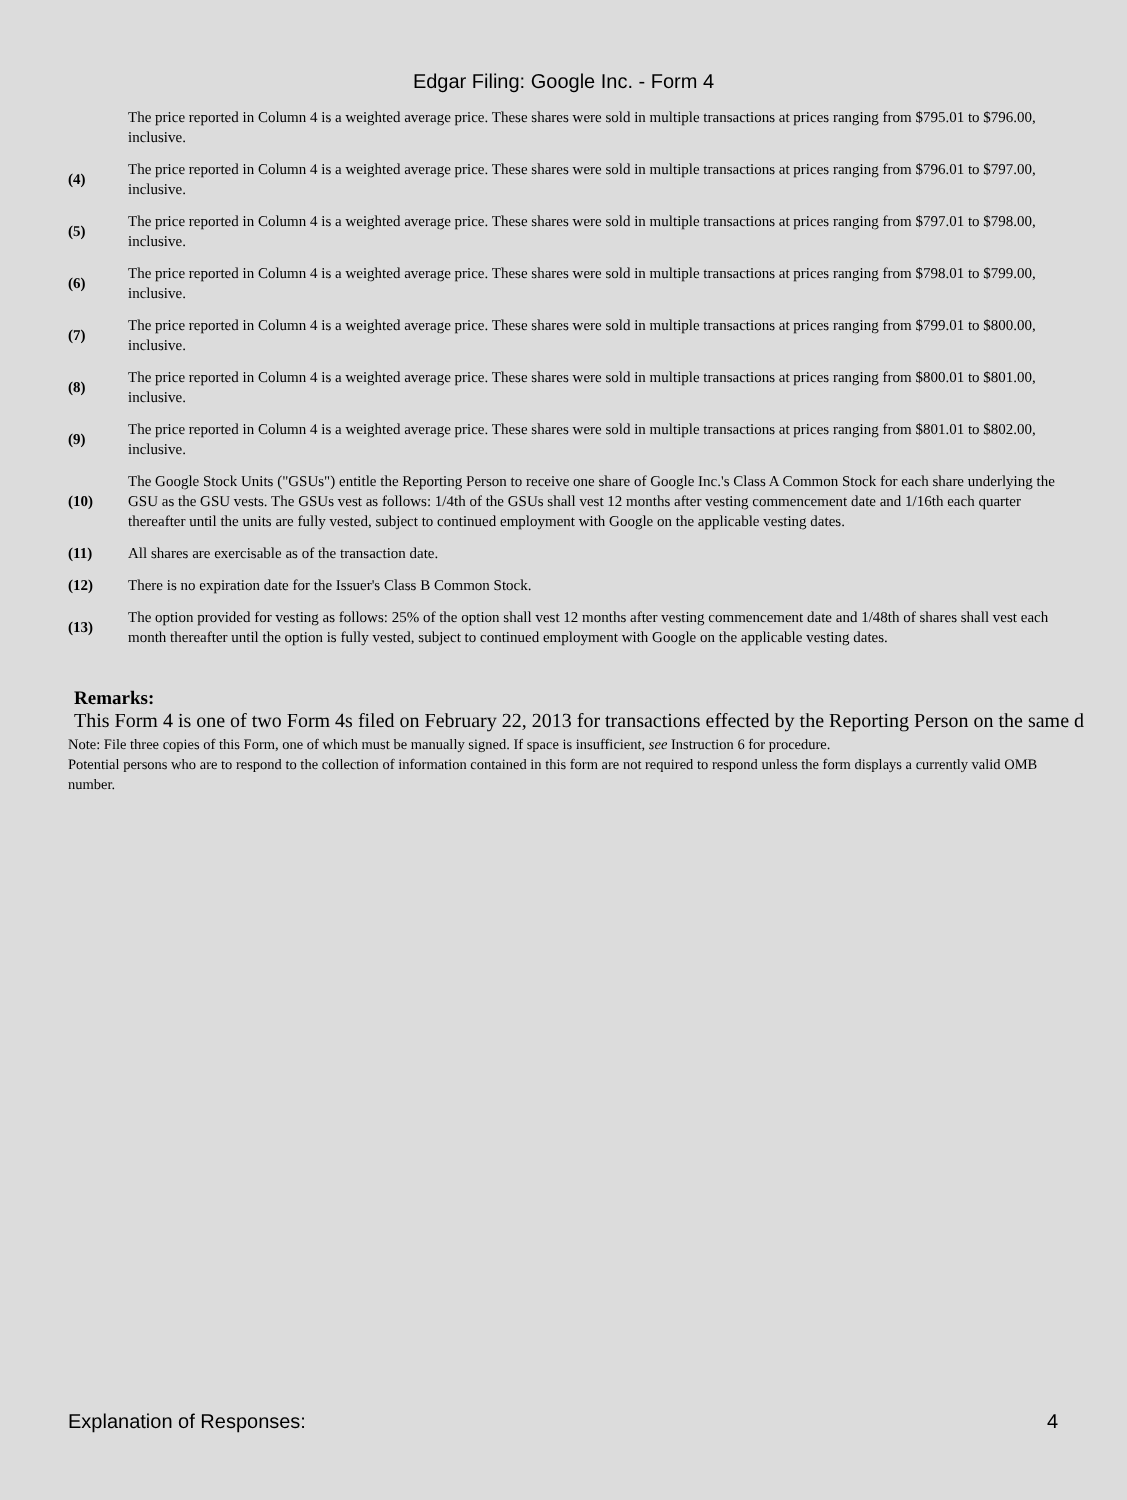Edgar Filing: Google Inc. - Form 4
| | The price reported in Column 4 is a weighted average price. These shares were sold in multiple transactions at prices ranging from $795.01 to $796.00, inclusive. |
| (4) | The price reported in Column 4 is a weighted average price. These shares were sold in multiple transactions at prices ranging from $796.01 to $797.00, inclusive. |
| (5) | The price reported in Column 4 is a weighted average price. These shares were sold in multiple transactions at prices ranging from $797.01 to $798.00, inclusive. |
| (6) | The price reported in Column 4 is a weighted average price. These shares were sold in multiple transactions at prices ranging from $798.01 to $799.00, inclusive. |
| (7) | The price reported in Column 4 is a weighted average price. These shares were sold in multiple transactions at prices ranging from $799.01 to $800.00, inclusive. |
| (8) | The price reported in Column 4 is a weighted average price. These shares were sold in multiple transactions at prices ranging from $800.01 to $801.00, inclusive. |
| (9) | The price reported in Column 4 is a weighted average price. These shares were sold in multiple transactions at prices ranging from $801.01 to $802.00, inclusive. |
| (10) | The Google Stock Units ("GSUs") entitle the Reporting Person to receive one share of Google Inc.'s Class A Common Stock for each share underlying the GSU as the GSU vests. The GSUs vest as follows: 1/4th of the GSUs shall vest 12 months after vesting commencement date and 1/16th each quarter thereafter until the units are fully vested, subject to continued employment with Google on the applicable vesting dates. |
| (11) | All shares are exercisable as of the transaction date. |
| (12) | There is no expiration date for the Issuer's Class B Common Stock. |
| (13) | The option provided for vesting as follows: 25% of the option shall vest 12 months after vesting commencement date and 1/48th of shares shall vest each month thereafter until the option is fully vested, subject to continued employment with Google on the applicable vesting dates. |
Remarks:
This Form 4 is one of two Form 4s filed on February 22, 2013 for transactions effected by the Reporting Person on the same d
Note: File three copies of this Form, one of which must be manually signed. If space is insufficient, see Instruction 6 for procedure.
Potential persons who are to respond to the collection of information contained in this form are not required to respond unless the form displays a currently valid OMB number.
Explanation of Responses: 4